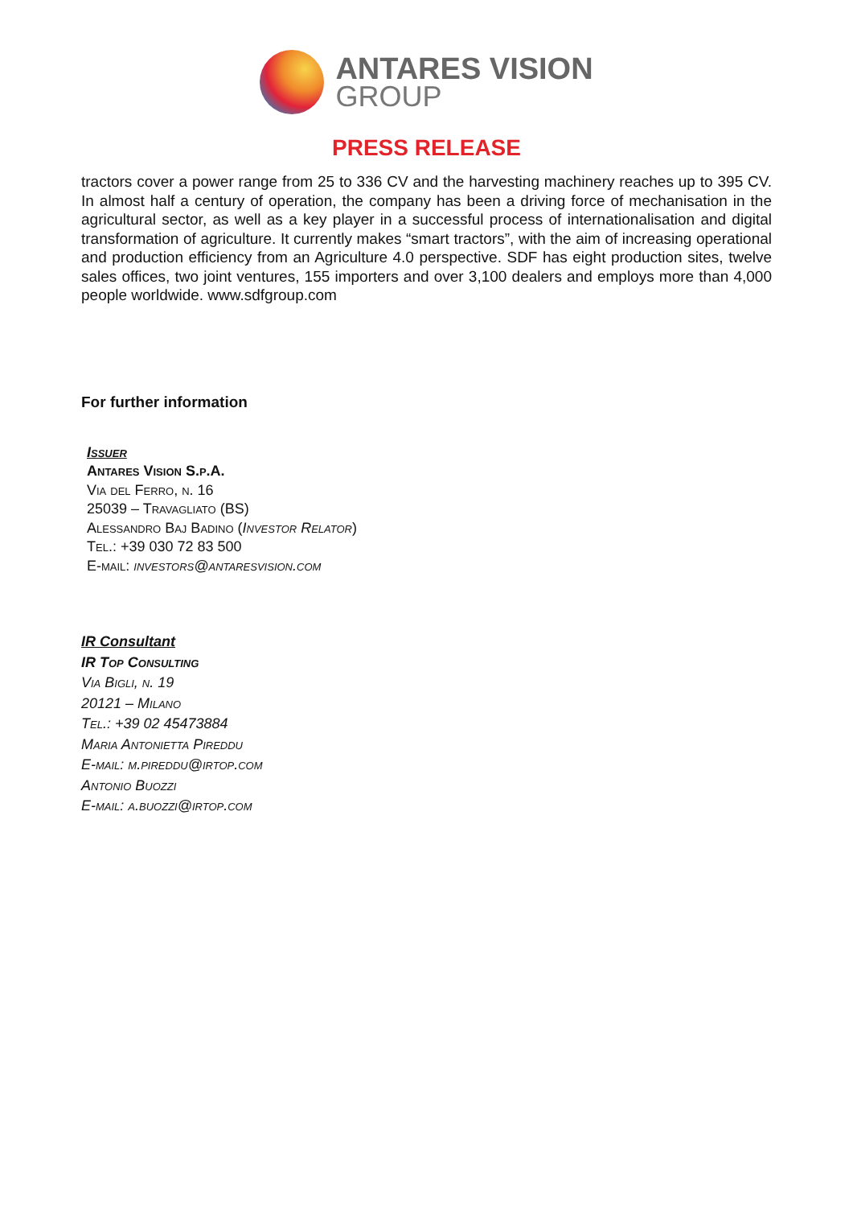ANTARES VISION
GROUP
PRESS RELEASE
tractors cover a power range from 25 to 336 CV and the harvesting machinery reaches up to 395 CV. In almost half a century of operation, the company has been a driving force of mechanisation in the agricultural sector, as well as a key player in a successful process of internationalisation and digital transformation of agriculture. It currently makes “smart tractors”, with the aim of increasing operational and production efficiency from an Agriculture 4.0 perspective. SDF has eight production sites, twelve sales offices, two joint ventures, 155 importers and over 3,100 dealers and employs more than 4,000 people worldwide. www.sdfgroup.com
For further information
Issuer
Antares Vision S.p.A.
Via del Ferro, n. 16
25039 – Travagliato (BS)
Alessandro Baj Badino (Investor Relator)
Tel.: +39 030 72 83 500
E-mail: investors@antaresvision.com
IR Consultant
IR Top Consulting
Via Bigli, n. 19
20121 – Milano
Tel.: +39 02 45473884
Maria Antonietta Pireddu
E-mail: m.pireddu@irtop.com
Antonio Buozzi
E-mail: a.buozzi@irtop.com